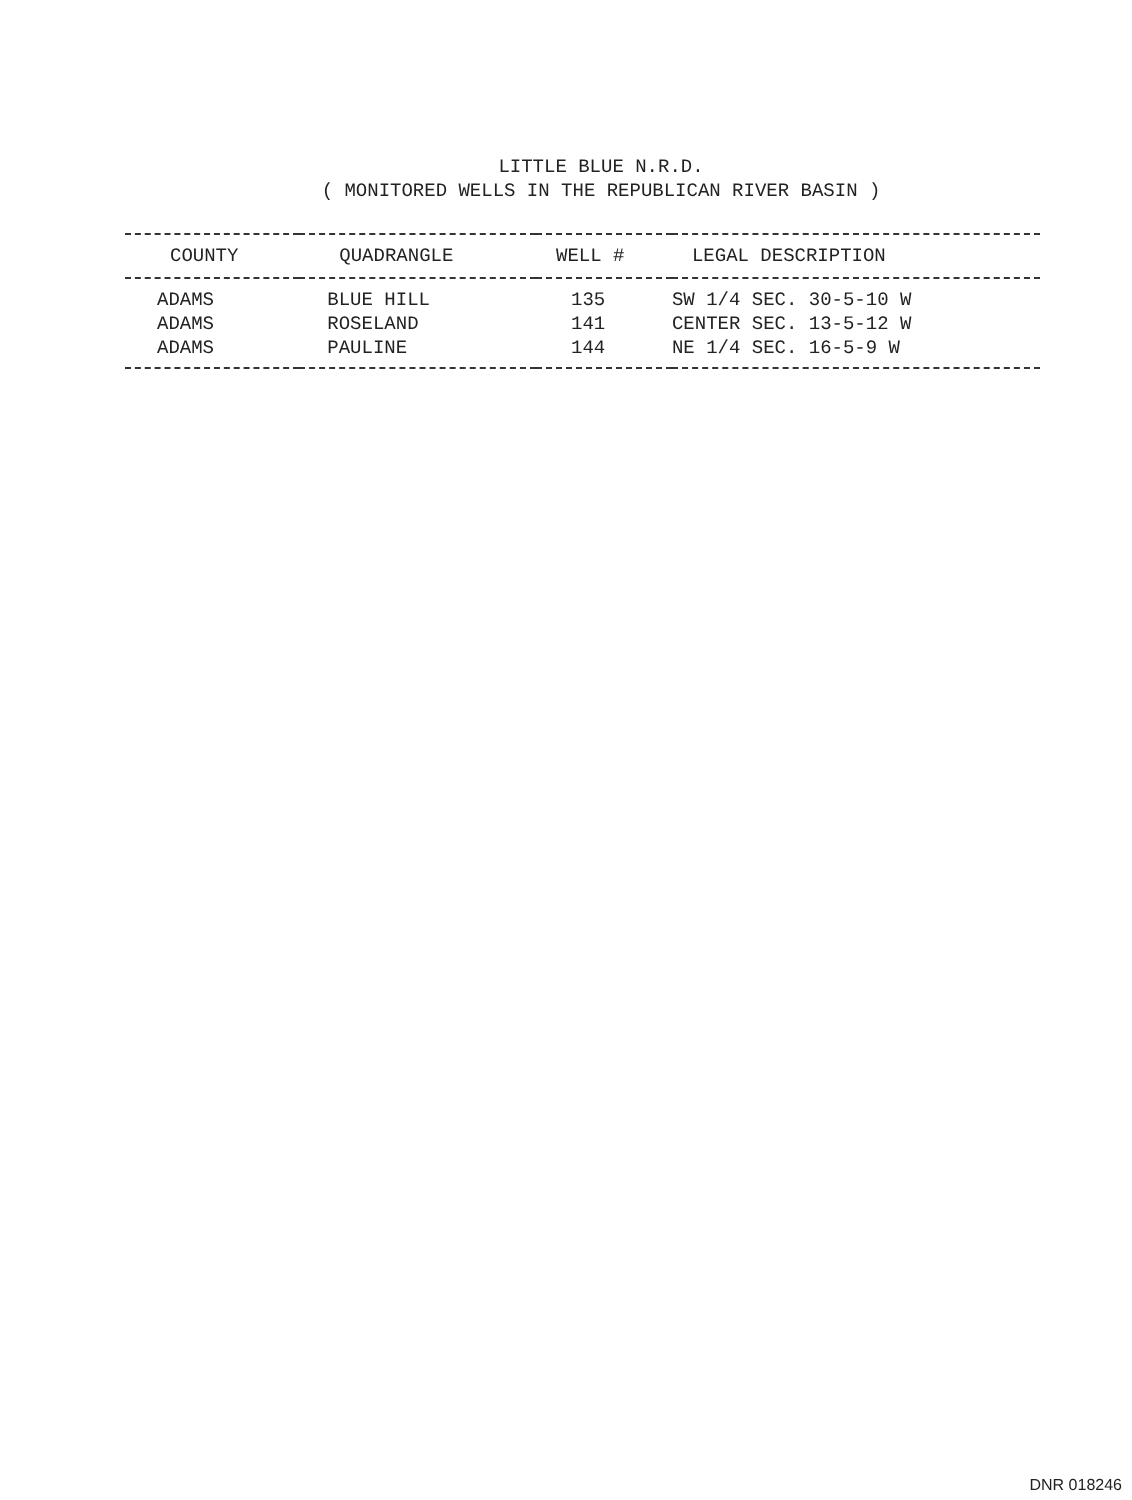LITTLE BLUE N.R.D.
( MONITORED WELLS IN THE REPUBLICAN RIVER BASIN )
| COUNTY | QUADRANGLE | WELL # | LEGAL DESCRIPTION |
| --- | --- | --- | --- |
| ADAMS | BLUE HILL | 135 | SW 1/4 SEC. 30-5-10 W |
| ADAMS | ROSELAND | 141 | CENTER SEC. 13-5-12 W |
| ADAMS | PAULINE | 144 | NE 1/4 SEC. 16-5-9 W |
DNR 018246